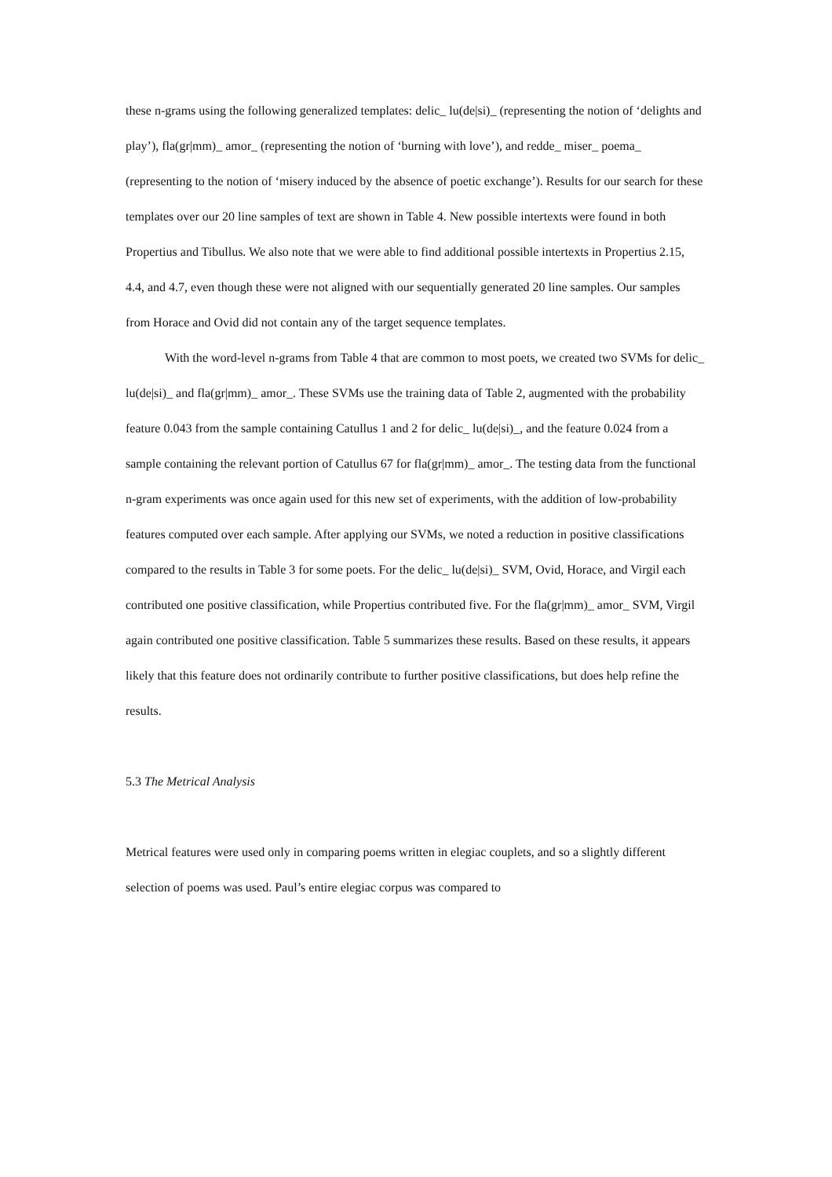these n-grams using the following generalized templates: delic_ lu(de|si)_ (representing the notion of ‘delights and play’), fla(gr|mm)_ amor_ (representing the notion of ‘burning with love’), and redde_ miser_ poema_ (representing to the notion of ‘misery induced by the absence of poetic exchange’). Results for our search for these templates over our 20 line samples of text are shown in Table 4. New possible intertexts were found in both Propertius and Tibullus. We also note that we were able to find additional possible intertexts in Propertius 2.15, 4.4, and 4.7, even though these were not aligned with our sequentially generated 20 line samples. Our samples from Horace and Ovid did not contain any of the target sequence templates.
With the word-level n-grams from Table 4 that are common to most poets, we created two SVMs for delic_ lu(de|si)_ and fla(gr|mm)_ amor_. These SVMs use the training data of Table 2, augmented with the probability feature 0.043 from the sample containing Catullus 1 and 2 for delic_ lu(de|si)_, and the feature 0.024 from a sample containing the relevant portion of Catullus 67 for fla(gr|mm)_ amor_. The testing data from the functional n-gram experiments was once again used for this new set of experiments, with the addition of low-probability features computed over each sample. After applying our SVMs, we noted a reduction in positive classifications compared to the results in Table 3 for some poets. For the delic_ lu(de|si)_ SVM, Ovid, Horace, and Virgil each contributed one positive classification, while Propertius contributed five. For the fla(gr|mm)_ amor_ SVM, Virgil again contributed one positive classification. Table 5 summarizes these results. Based on these results, it appears likely that this feature does not ordinarily contribute to further positive classifications, but does help refine the results.
5.3 The Metrical Analysis
Metrical features were used only in comparing poems written in elegiac couplets, and so a slightly different selection of poems was used. Paul’s entire elegiac corpus was compared to